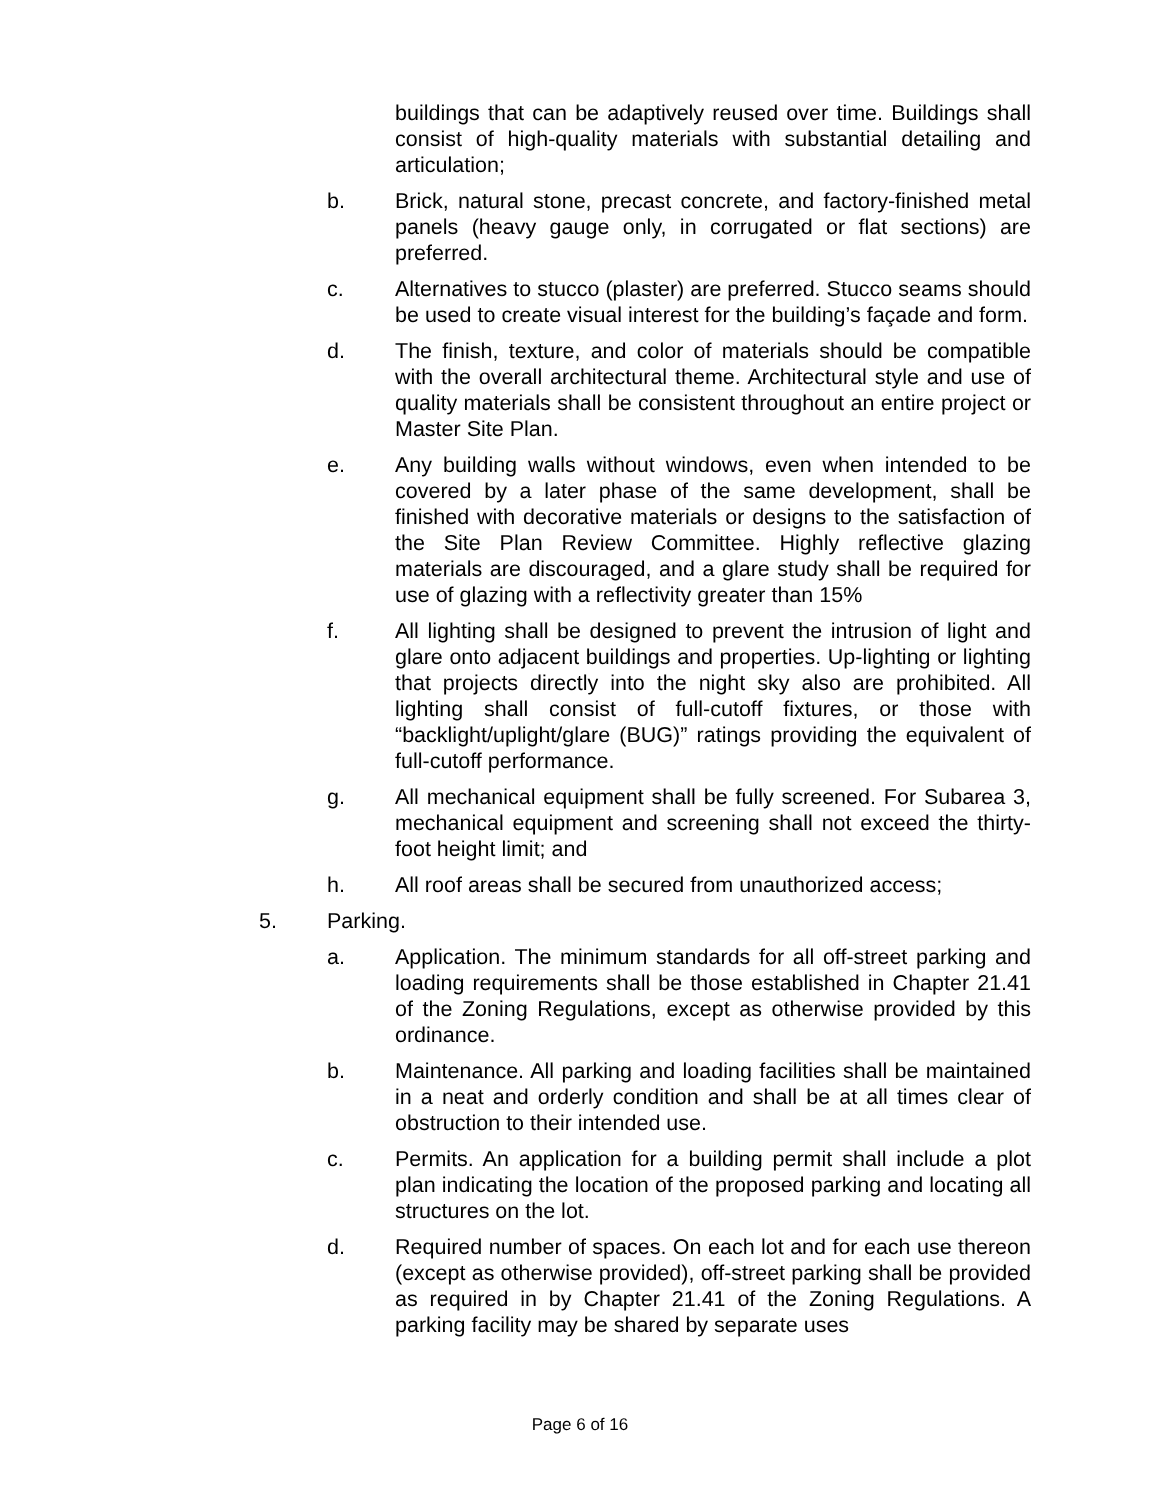buildings that can be adaptively reused over time. Buildings shall consist of high-quality materials with substantial detailing and articulation;
b. Brick, natural stone, precast concrete, and factory-finished metal panels (heavy gauge only, in corrugated or flat sections) are preferred.
c. Alternatives to stucco (plaster) are preferred. Stucco seams should be used to create visual interest for the building’s façade and form.
d. The finish, texture, and color of materials should be compatible with the overall architectural theme. Architectural style and use of quality materials shall be consistent throughout an entire project or Master Site Plan.
e. Any building walls without windows, even when intended to be covered by a later phase of the same development, shall be finished with decorative materials or designs to the satisfaction of the Site Plan Review Committee. Highly reflective glazing materials are discouraged, and a glare study shall be required for use of glazing with a reflectivity greater than 15%
f. All lighting shall be designed to prevent the intrusion of light and glare onto adjacent buildings and properties. Up-lighting or lighting that projects directly into the night sky also are prohibited. All lighting shall consist of full-cutoff fixtures, or those with “backlight/uplight/glare (BUG)” ratings providing the equivalent of full-cutoff performance.
g. All mechanical equipment shall be fully screened. For Subarea 3, mechanical equipment and screening shall not exceed the thirty-foot height limit; and
h. All roof areas shall be secured from unauthorized access;
5. Parking.
a. Application. The minimum standards for all off-street parking and loading requirements shall be those established in Chapter 21.41 of the Zoning Regulations, except as otherwise provided by this ordinance.
b. Maintenance. All parking and loading facilities shall be maintained in a neat and orderly condition and shall be at all times clear of obstruction to their intended use.
c. Permits. An application for a building permit shall include a plot plan indicating the location of the proposed parking and locating all structures on the lot.
d. Required number of spaces. On each lot and for each use thereon (except as otherwise provided), off-street parking shall be provided as required in by Chapter 21.41 of the Zoning Regulations. A parking facility may be shared by separate uses
Page 6 of 16